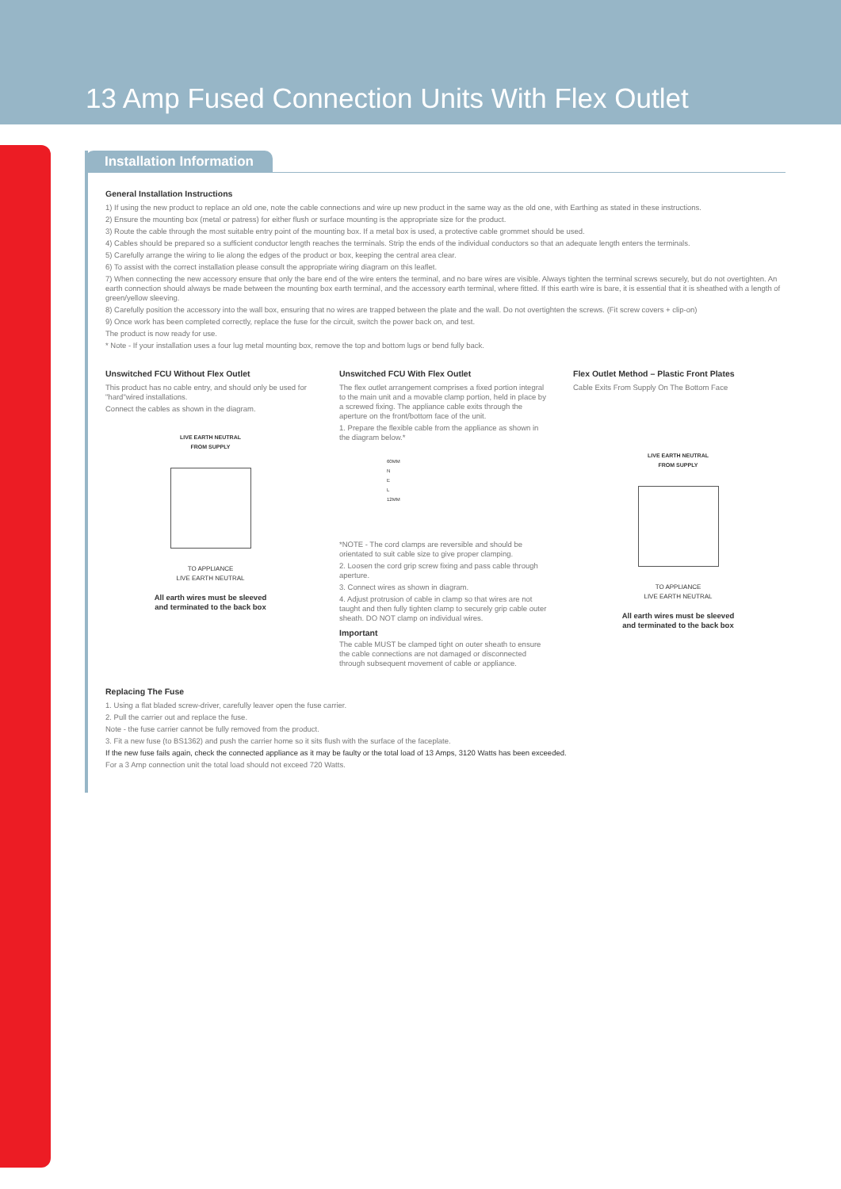13 Amp Fused Connection Units With Flex Outlet
Installation Information
General Installation Instructions
1) If using the new product to replace an old one, note the cable connections and wire up new product in the same way as the old one, with Earthing as stated in these instructions.
2) Ensure the mounting box (metal or patress) for either flush or surface mounting is the appropriate size for the product.
3) Route the cable through the most suitable entry point of the mounting box. If a metal box is used, a protective cable grommet should be used.
4) Cables should be prepared so a sufficient conductor length reaches the terminals. Strip the ends of the individual conductors so that an adequate length enters the terminals.
5) Carefully arrange the wiring to lie along the edges of the product or box, keeping the central area clear.
6) To assist with the correct installation please consult the appropriate wiring diagram on this leaflet.
7) When connecting the new accessory ensure that only the bare end of the wire enters the terminal, and no bare wires are visible. Always tighten the terminal screws securely, but do not overtighten. An earth connection should always be made between the mounting box earth terminal, and the accessory earth terminal, where fitted. If this earth wire is bare, it is essential that it is sheathed with a length of green/yellow sleeving.
8) Carefully position the accessory into the wall box, ensuring that no wires are trapped between the plate and the wall. Do not overtighten the screws. (Fit screw covers + clip-on)
9) Once work has been completed correctly, replace the fuse for the circuit, switch the power back on, and test.
The product is now ready for use.
* Note - If your installation uses a four lug metal mounting box, remove the top and bottom lugs or bend fully back.
Unswitched FCU Without Flex Outlet
This product has no cable entry, and should only be used for "hard"wired installations.
Connect the cables as shown in the diagram.
LIVE EARTH NEUTRAL
FROM SUPPLY
TO APPLIANCE
LIVE EARTH NEUTRAL
All earth wires must be sleeved
and terminated to the back box
Unswitched FCU With Flex Outlet
The flex outlet arrangement comprises a fixed portion integral to the main unit and a movable clamp portion, held in place by a screwed fixing. The appliance cable exits through the aperture on the front/bottom face of the unit.
1. Prepare the flexible cable from the appliance as shown in the diagram below.*
60MM
N
E
L
12MM
*NOTE - The cord clamps are reversible and should be orientated to suit cable size to give proper clamping.
2. Loosen the cord grip screw fixing and pass cable through aperture.
3. Connect wires as shown in diagram.
4. Adjust protrusion of cable in clamp so that wires are not taught and then fully tighten clamp to securely grip cable outer sheath. DO NOT clamp on individual wires.
Important
The cable MUST be clamped tight on outer sheath to ensure the cable connections are not damaged or disconnected through subsequent movement of cable or appliance.
Flex Outlet Method – Plastic Front Plates
Cable Exits From Supply On The Bottom Face
LIVE EARTH NEUTRAL
FROM SUPPLY
TO APPLIANCE
LIVE EARTH NEUTRAL
All earth wires must be sleeved
and terminated to the back box
Replacing The Fuse
1. Using a flat bladed screw-driver, carefully leaver open the fuse carrier.
2. Pull the carrier out and replace the fuse.
Note - the fuse carrier cannot be fully removed from the product.
3. Fit a new fuse (to BS1362) and push the carrier home so it sits flush with the surface of the faceplate.
If the new fuse fails again, check the connected appliance as it may be faulty or the total load of 13 Amps, 3120 Watts has been exceeded.
For a 3 Amp connection unit the total load should not exceed 720 Watts.